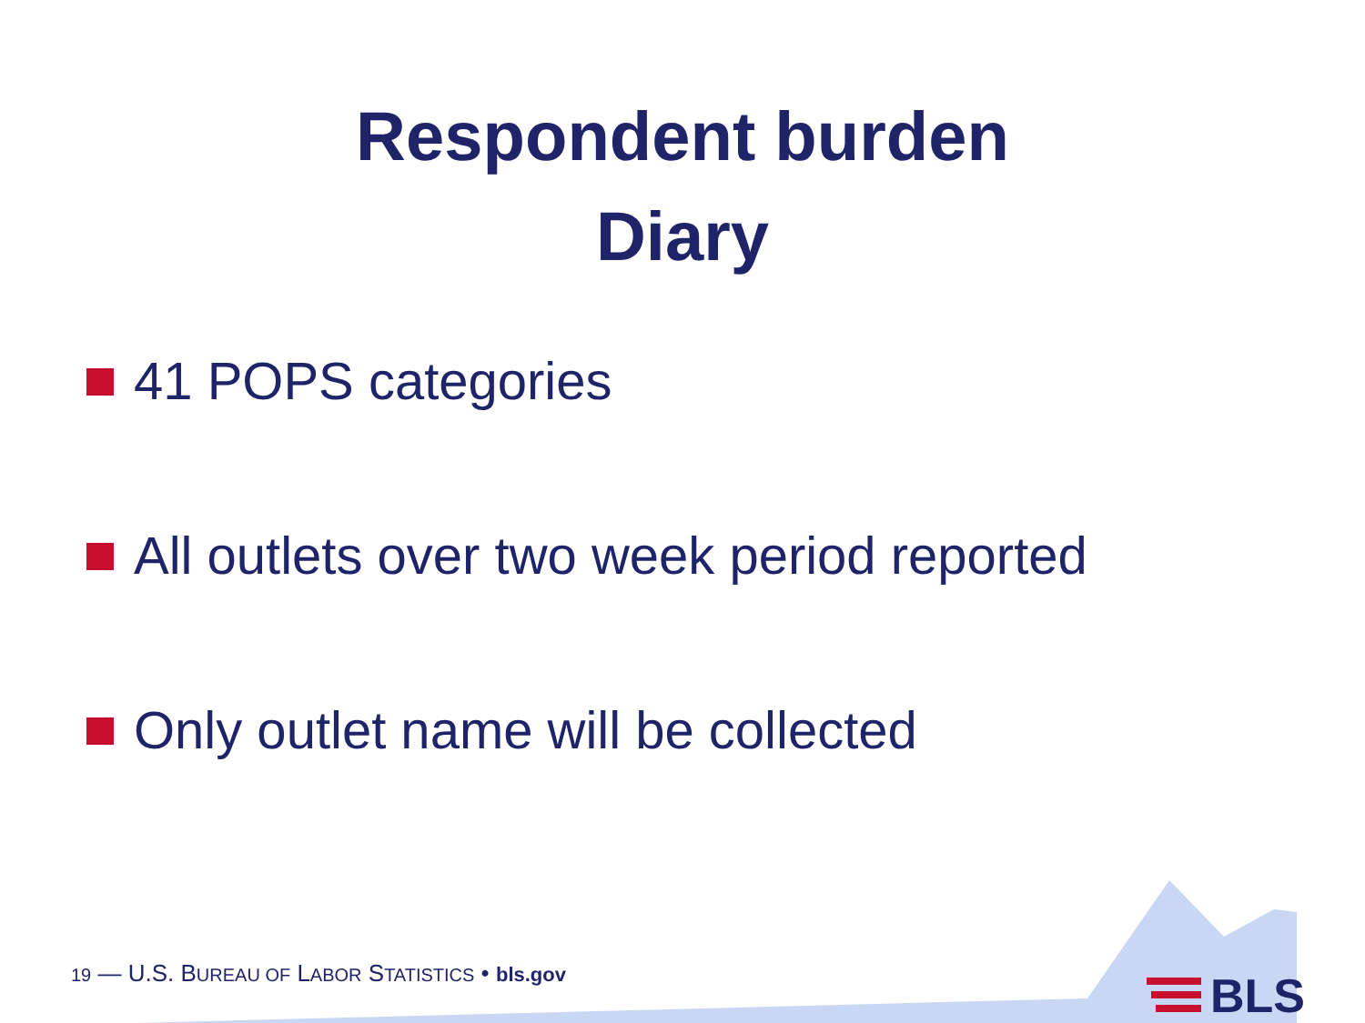Respondent burden
Diary
41 POPS categories
All outlets over two week period reported
Only outlet name will be collected
19 — U.S. BUREAU OF LABOR STATISTICS • bls.gov
BLS